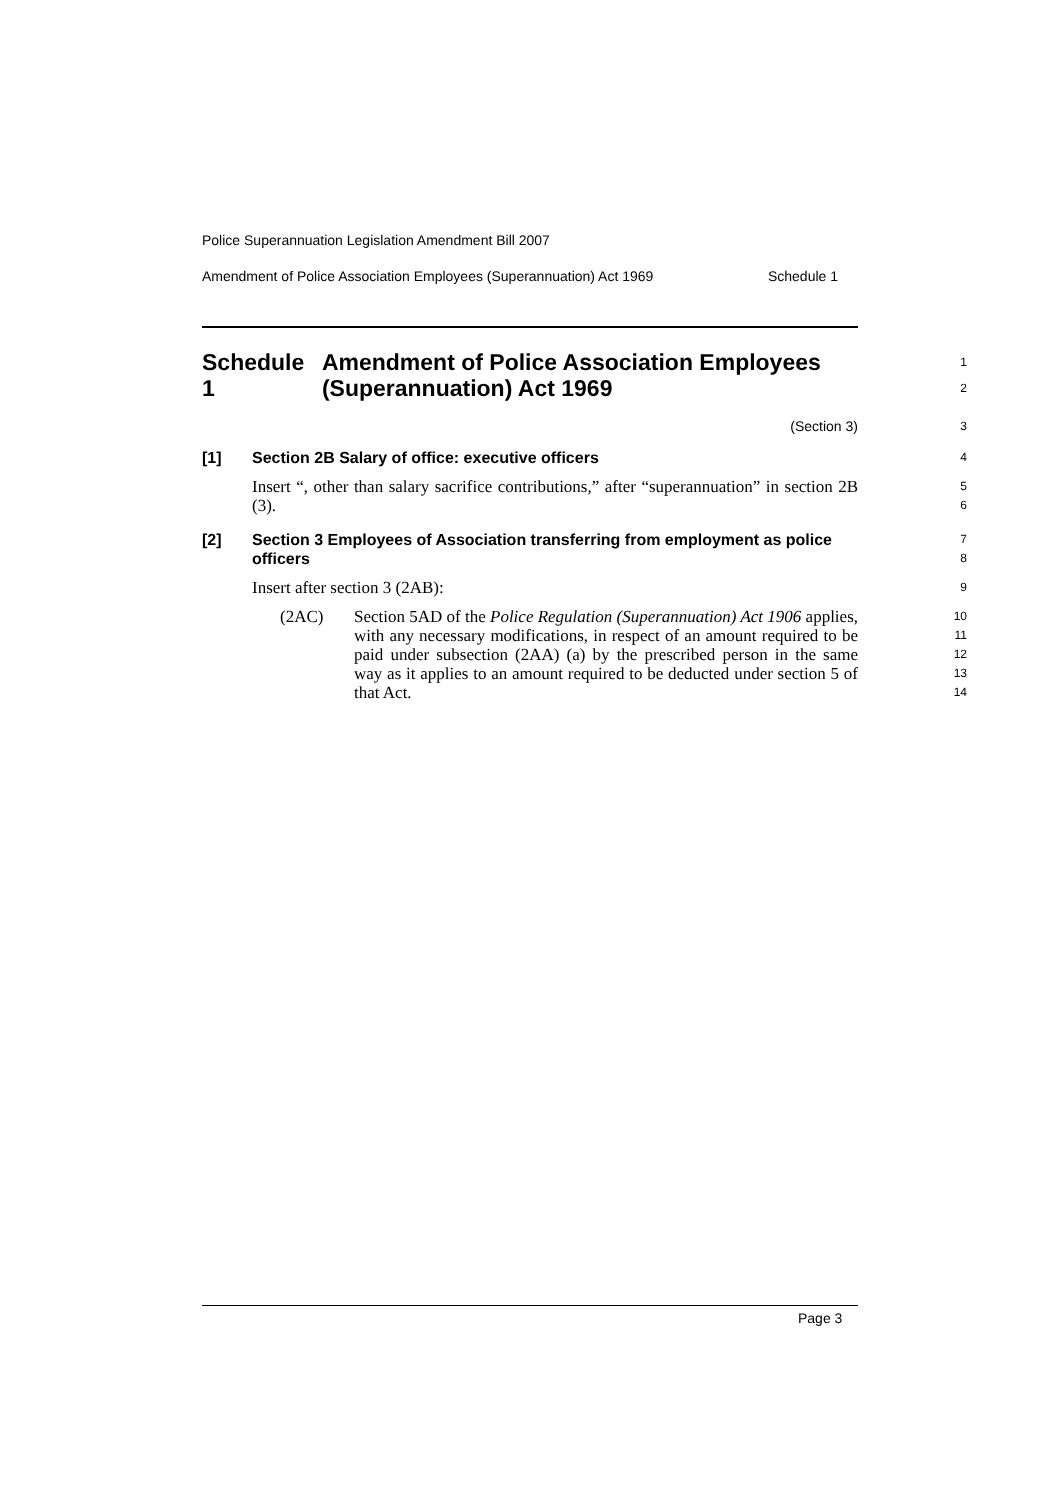Police Superannuation Legislation Amendment Bill 2007
Amendment of Police Association Employees (Superannuation) Act 1969 Schedule 1
Schedule 1 Amendment of Police Association Employees (Superannuation) Act 1969
1
2
(Section 3)
3
[1] Section 2B Salary of office: executive officers
4
Insert “, other than salary sacrifice contributions,” after “superannuation” in section 2B (3).
5
6
[2] Section 3 Employees of Association transferring from employment as police officers
7
8
Insert after section 3 (2AB):
9
(2AC) Section 5AD of the Police Regulation (Superannuation) Act 1906 applies, with any necessary modifications, in respect of an amount required to be paid under subsection (2AA) (a) by the prescribed person in the same way as it applies to an amount required to be deducted under section 5 of that Act.
10
11
12
13
14
Page 3